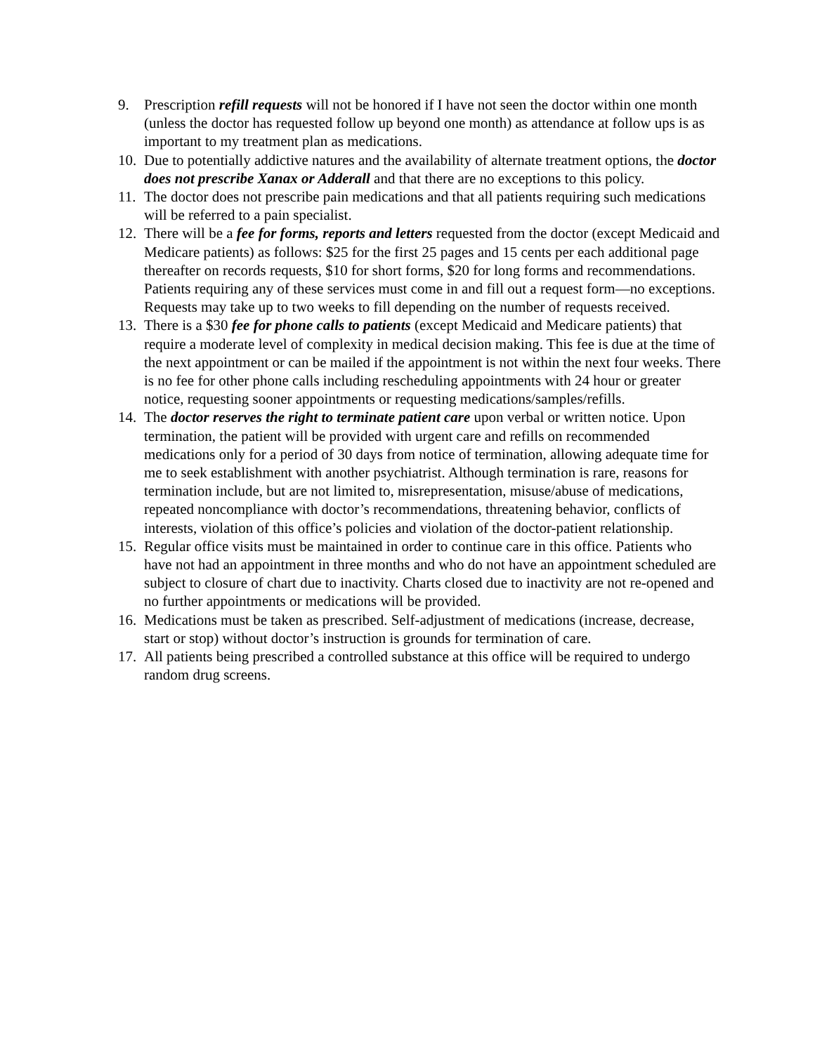9. Prescription refill requests will not be honored if I have not seen the doctor within one month (unless the doctor has requested follow up beyond one month) as attendance at follow ups is as important to my treatment plan as medications.
10. Due to potentially addictive natures and the availability of alternate treatment options, the doctor does not prescribe Xanax or Adderall and that there are no exceptions to this policy.
11. The doctor does not prescribe pain medications and that all patients requiring such medications will be referred to a pain specialist.
12. There will be a fee for forms, reports and letters requested from the doctor (except Medicaid and Medicare patients) as follows: $25 for the first 25 pages and 15 cents per each additional page thereafter on records requests, $10 for short forms, $20 for long forms and recommendations. Patients requiring any of these services must come in and fill out a request form—no exceptions. Requests may take up to two weeks to fill depending on the number of requests received.
13. There is a $30 fee for phone calls to patients (except Medicaid and Medicare patients) that require a moderate level of complexity in medical decision making. This fee is due at the time of the next appointment or can be mailed if the appointment is not within the next four weeks. There is no fee for other phone calls including rescheduling appointments with 24 hour or greater notice, requesting sooner appointments or requesting medications/samples/refills.
14. The doctor reserves the right to terminate patient care upon verbal or written notice. Upon termination, the patient will be provided with urgent care and refills on recommended medications only for a period of 30 days from notice of termination, allowing adequate time for me to seek establishment with another psychiatrist. Although termination is rare, reasons for termination include, but are not limited to, misrepresentation, misuse/abuse of medications, repeated noncompliance with doctor’s recommendations, threatening behavior, conflicts of interests, violation of this office’s policies and violation of the doctor-patient relationship.
15. Regular office visits must be maintained in order to continue care in this office. Patients who have not had an appointment in three months and who do not have an appointment scheduled are subject to closure of chart due to inactivity. Charts closed due to inactivity are not re-opened and no further appointments or medications will be provided.
16. Medications must be taken as prescribed. Self-adjustment of medications (increase, decrease, start or stop) without doctor’s instruction is grounds for termination of care.
17. All patients being prescribed a controlled substance at this office will be required to undergo random drug screens.